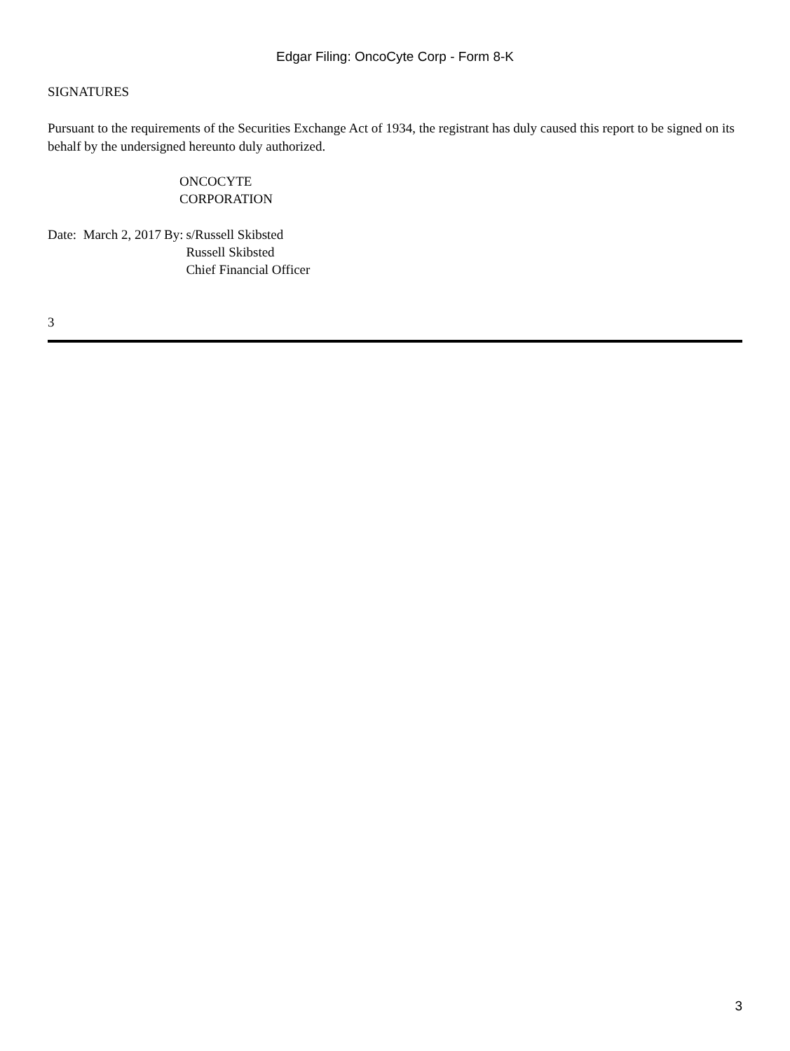Edgar Filing: OncoCyte Corp - Form 8-K
SIGNATURES
Pursuant to the requirements of the Securities Exchange Act of 1934, the registrant has duly caused this report to be signed on its behalf by the undersigned hereunto duly authorized.
ONCOCYTE
CORPORATION
| Date: March 2, 2017 | By: | s/Russell Skibsted |
| | | Russell Skibsted |
| | | Chief Financial Officer |
3
3